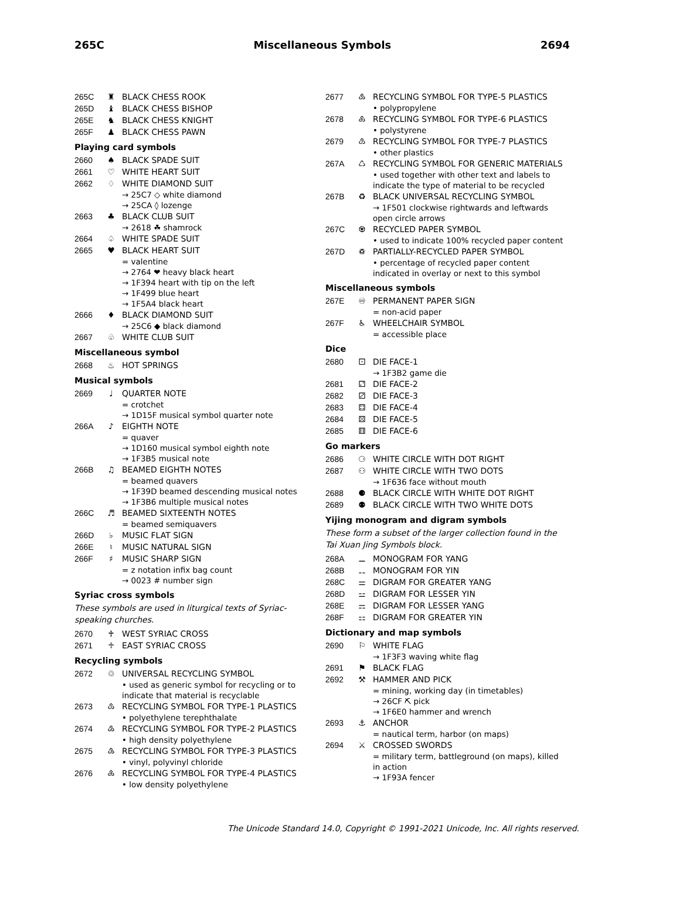265C Miscellaneous Symbols 2694
265C ♜ BLACK CHESS ROOK
265D ♝ BLACK CHESS BISHOP
265E ♞ BLACK CHESS KNIGHT
265F ♟ BLACK CHESS PAWN
Playing card symbols
2660 ♠ BLACK SPADE SUIT
2661 ♡ WHITE HEART SUIT
2662 ♢ WHITE DIAMOND SUIT
→ 25C7 ◇ white diamond
→ 25CA ◊ lozenge
2663 ♣ BLACK CLUB SUIT
→ 2618 ☘ shamrock
2664 ♤ WHITE SPADE SUIT
2665 ♥ BLACK HEART SUIT
= valentine
→ 2764 ❤ heavy black heart
→ 1F394 heart with tip on the left
→ 1F499 blue heart
→ 1F5A4 black heart
2666 ♦ BLACK DIAMOND SUIT
→ 25C6 ◆ black diamond
2667 ♧ WHITE CLUB SUIT
Miscellaneous symbol
2668 ♨ HOT SPRINGS
Musical symbols
2669 ♩ QUARTER NOTE
= crotchet
→ 1D15F musical symbol quarter note
266A ♪ EIGHTH NOTE
= quaver
→ 1D160 musical symbol eighth note
→ 1F3B5 musical note
266B ♫ BEAMED EIGHTH NOTES
= beamed quavers
→ 1F39D beamed descending musical notes
→ 1F3B6 multiple musical notes
266C ♬ BEAMED SIXTEENTH NOTES
= beamed semiquavers
266D ♭ MUSIC FLAT SIGN
266E ♮ MUSIC NATURAL SIGN
266F ♯ MUSIC SHARP SIGN
= z notation infix bag count
→ 0023 # number sign
Syriac cross symbols
These symbols are used in liturgical texts of Syriac-speaking churches.
2670 ♰ WEST SYRIAC CROSS
2671 ♱ EAST SYRIAC CROSS
Recycling symbols
2672 ♲ UNIVERSAL RECYCLING SYMBOL
• used as generic symbol for recycling or to indicate that material is recyclable
2673 ♳ RECYCLING SYMBOL FOR TYPE-1 PLASTICS
• polyethylene terephthalate
2674 ♴ RECYCLING SYMBOL FOR TYPE-2 PLASTICS
• high density polyethylene
2675 ♵ RECYCLING SYMBOL FOR TYPE-3 PLASTICS
• vinyl, polyvinyl chloride
2676 ♶ RECYCLING SYMBOL FOR TYPE-4 PLASTICS
• low density polyethylene
2677 ♷ RECYCLING SYMBOL FOR TYPE-5 PLASTICS
• polypropylene
2678 ♸ RECYCLING SYMBOL FOR TYPE-6 PLASTICS
• polystyrene
2679 ♹ RECYCLING SYMBOL FOR TYPE-7 PLASTICS
• other plastics
267A ♺ RECYCLING SYMBOL FOR GENERIC MATERIALS
• used together with other text and labels to indicate the type of material to be recycled
267B ♻ BLACK UNIVERSAL RECYCLING SYMBOL
→ 1F501 clockwise rightwards and leftwards open circle arrows
267C ♼ RECYCLED PAPER SYMBOL
• used to indicate 100% recycled paper content
267D ♽ PARTIALLY-RECYCLED PAPER SYMBOL
• percentage of recycled paper content indicated in overlay or next to this symbol
Miscellaneous symbols
267E ♾ PERMANENT PAPER SIGN
= non-acid paper
267F ♿ WHEELCHAIR SYMBOL
= accessible place
Dice
2680 ⚀ DIE FACE-1
→ 1F3B2 game die
2681 ⚁ DIE FACE-2
2682 ⚂ DIE FACE-3
2683 ⚃ DIE FACE-4
2684 ⚄ DIE FACE-5
2685 ⚅ DIE FACE-6
Go markers
2686 ⚆ WHITE CIRCLE WITH DOT RIGHT
2687 ⚇ WHITE CIRCLE WITH TWO DOTS
→ 1F636 face without mouth
2688 ⚈ BLACK CIRCLE WITH WHITE DOT RIGHT
2689 ⚉ BLACK CIRCLE WITH TWO WHITE DOTS
Yijing monogram and digram symbols
These form a subset of the larger collection found in the Tai Xuan Jing Symbols block.
268A ⚊ MONOGRAM FOR YANG
268B ⚋ MONOGRAM FOR YIN
268C ⚌ DIGRAM FOR GREATER YANG
268D ⚍ DIGRAM FOR LESSER YIN
268E ⚎ DIGRAM FOR LESSER YANG
268F ⚏ DIGRAM FOR GREATER YIN
Dictionary and map symbols
2690 ⚐ WHITE FLAG
→ 1F3F3 waving white flag
2691 ⚑ BLACK FLAG
2692 ⚒ HAMMER AND PICK
= mining, working day (in timetables)
→ 26CF ⛏ pick
→ 1F6E0 hammer and wrench
2693 ⚓ ANCHOR
= nautical term, harbor (on maps)
2694 ⚔ CROSSED SWORDS
= military term, battleground (on maps), killed in action
→ 1F93A fencer
The Unicode Standard 14.0, Copyright © 1991-2021 Unicode, Inc. All rights reserved.